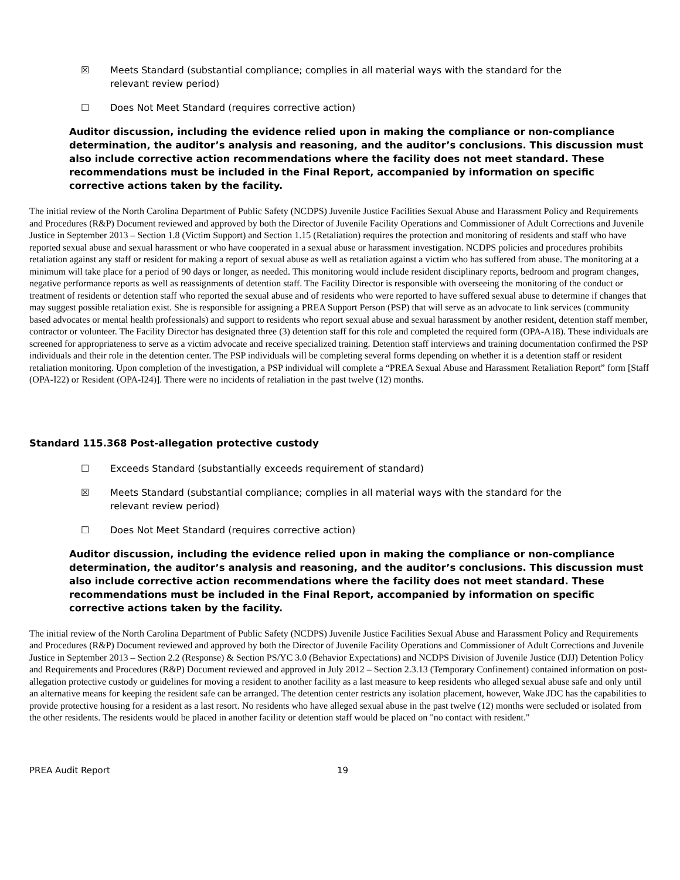☒ Meets Standard (substantial compliance; complies in all material ways with the standard for the relevant review period)
☐ Does Not Meet Standard (requires corrective action)
Auditor discussion, including the evidence relied upon in making the compliance or non-compliance determination, the auditor’s analysis and reasoning, and the auditor’s conclusions. This discussion must also include corrective action recommendations where the facility does not meet standard. These recommendations must be included in the Final Report, accompanied by information on specific corrective actions taken by the facility.
The initial review of the North Carolina Department of Public Safety (NCDPS) Juvenile Justice Facilities Sexual Abuse and Harassment Policy and Requirements and Procedures (R&P) Document reviewed and approved by both the Director of Juvenile Facility Operations and Commissioner of Adult Corrections and Juvenile Justice in September 2013 – Section 1.8 (Victim Support) and Section 1.15 (Retaliation) requires the protection and monitoring of residents and staff who have reported sexual abuse and sexual harassment or who have cooperated in a sexual abuse or harassment investigation. NCDPS policies and procedures prohibits retaliation against any staff or resident for making a report of sexual abuse as well as retaliation against a victim who has suffered from abuse. The monitoring at a minimum will take place for a period of 90 days or longer, as needed. This monitoring would include resident disciplinary reports, bedroom and program changes, negative performance reports as well as reassignments of detention staff. The Facility Director is responsible with overseeing the monitoring of the conduct or treatment of residents or detention staff who reported the sexual abuse and of residents who were reported to have suffered sexual abuse to determine if changes that may suggest possible retaliation exist. She is responsible for assigning a PREA Support Person (PSP) that will serve as an advocate to link services (community based advocates or mental health professionals) and support to residents who report sexual abuse and sexual harassment by another resident, detention staff member, contractor or volunteer. The Facility Director has designated three (3) detention staff for this role and completed the required form (OPA-A18). These individuals are screened for appropriateness to serve as a victim advocate and receive specialized training. Detention staff interviews and training documentation confirmed the PSP individuals and their role in the detention center. The PSP individuals will be completing several forms depending on whether it is a detention staff or resident retaliation monitoring. Upon completion of the investigation, a PSP individual will complete a “PREA Sexual Abuse and Harassment Retaliation Report” form [Staff (OPA-I22) or Resident (OPA-I24)]. There were no incidents of retaliation in the past twelve (12) months.
Standard 115.368 Post-allegation protective custody
☐ Exceeds Standard (substantially exceeds requirement of standard)
☒ Meets Standard (substantial compliance; complies in all material ways with the standard for the relevant review period)
☐ Does Not Meet Standard (requires corrective action)
Auditor discussion, including the evidence relied upon in making the compliance or non-compliance determination, the auditor’s analysis and reasoning, and the auditor’s conclusions. This discussion must also include corrective action recommendations where the facility does not meet standard. These recommendations must be included in the Final Report, accompanied by information on specific corrective actions taken by the facility.
The initial review of the North Carolina Department of Public Safety (NCDPS) Juvenile Justice Facilities Sexual Abuse and Harassment Policy and Requirements and Procedures (R&P) Document reviewed and approved by both the Director of Juvenile Facility Operations and Commissioner of Adult Corrections and Juvenile Justice in September 2013 – Section 2.2 (Response) & Section PS/YC 3.0 (Behavior Expectations) and NCDPS Division of Juvenile Justice (DJJ) Detention Policy and Requirements and Procedures (R&P) Document reviewed and approved in July 2012 – Section 2.3.13 (Temporary Confinement) contained information on post-allegation protective custody or guidelines for moving a resident to another facility as a last measure to keep residents who alleged sexual abuse safe and only until an alternative means for keeping the resident safe can be arranged. The detention center restricts any isolation placement, however, Wake JDC has the capabilities to provide protective housing for a resident as a last resort. No residents who have alleged sexual abuse in the past twelve (12) months were secluded or isolated from the other residents. The residents would be placed in another facility or detention staff would be placed on "no contact with resident."
PREA Audit Report 19